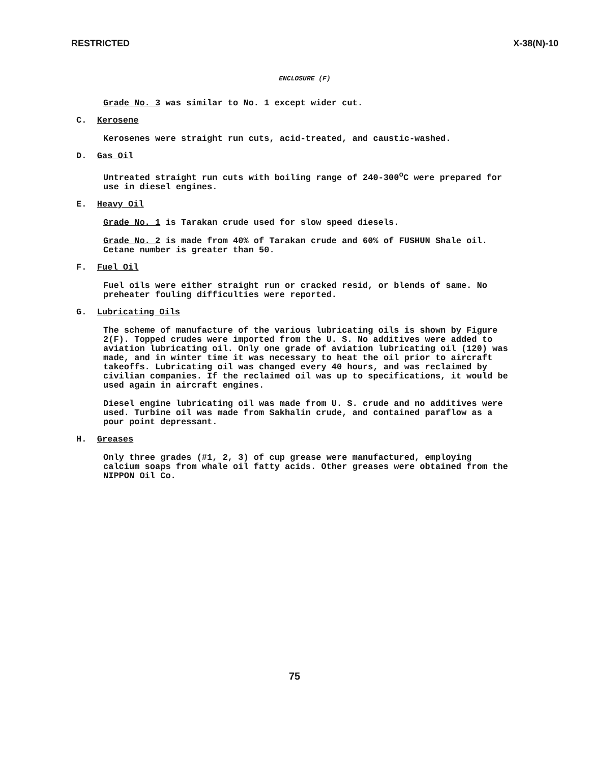RESTRICTED X-38(N)-10
ENCLOSURE (F)
Grade No. 3 was similar to No. 1 except wider cut.
C. Kerosene
Kerosenes were straight run cuts, acid-treated, and caustic-washed.
D. Gas Oil
Untreated straight run cuts with boiling range of 240-300<sup>o</sup>C were prepared for use in diesel engines.
E. Heavy Oil
Grade No. 1 is Tarakan crude used for slow speed diesels.
Grade No. 2 is made from 40% of Tarakan crude and 60% of FUSHUN Shale oil. Cetane number is greater than 50.
F. Fuel Oil
Fuel oils were either straight run or cracked resid, or blends of same. No preheater fouling difficulties were reported.
G. Lubricating Oils
The scheme of manufacture of the various lubricating oils is shown by Figure 2(F). Topped crudes were imported from the U. S. No additives were added to aviation lubricating oil. Only one grade of aviation lubricating oil (120) was made, and in winter time it was necessary to heat the oil prior to aircraft takeoffs. Lubricating oil was changed every 40 hours, and was reclaimed by civilian companies. If the reclaimed oil was up to specifications, it would be used again in aircraft engines.
Diesel engine lubricating oil was made from U. S. crude and no additives were used. Turbine oil was made from Sakhalin crude, and contained paraflow as a pour point depressant.
H. Greases
Only three grades (#1, 2, 3) of cup grease were manufactured, employing calcium soaps from whale oil fatty acids. Other greases were obtained from the NIPPON Oil Co.
75